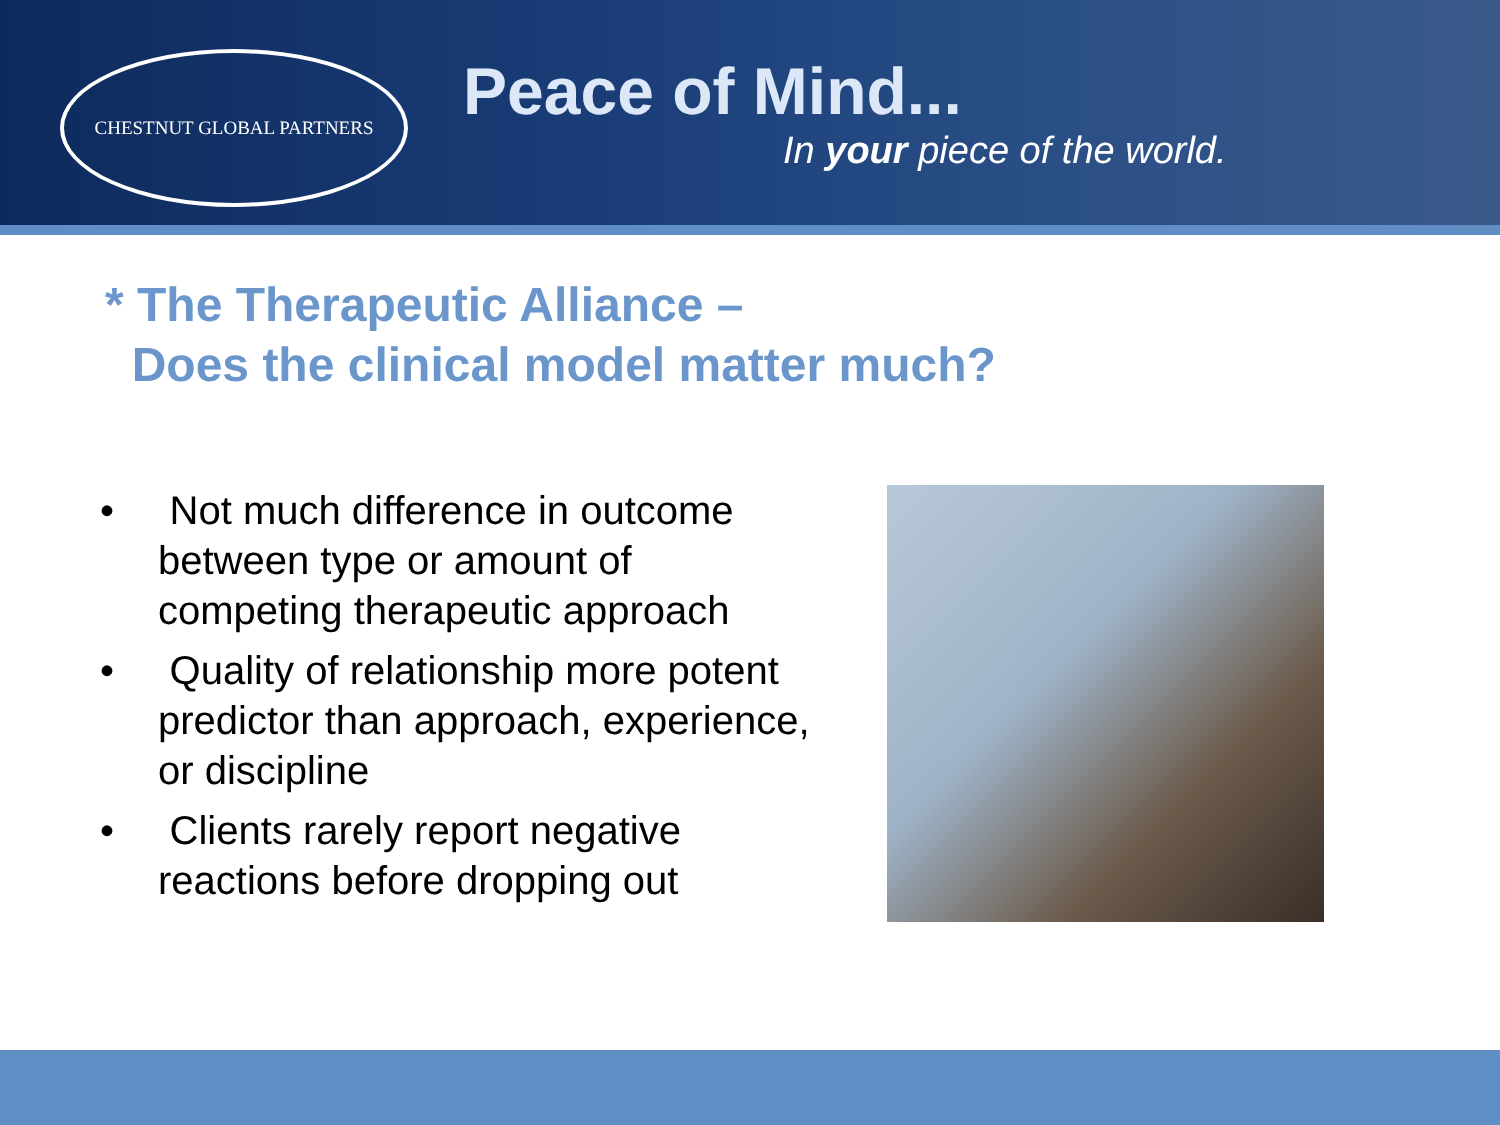CHESTNUT GLOBAL PARTNERS
Peace of Mind...
In your piece of the world.
* The Therapeutic Alliance –
Does the clinical model matter much?
• Not much difference in outcome between type or amount of competing therapeutic approach
• Quality of relationship more potent predictor than approach, experience, or discipline
• Clients rarely report negative reactions before dropping out